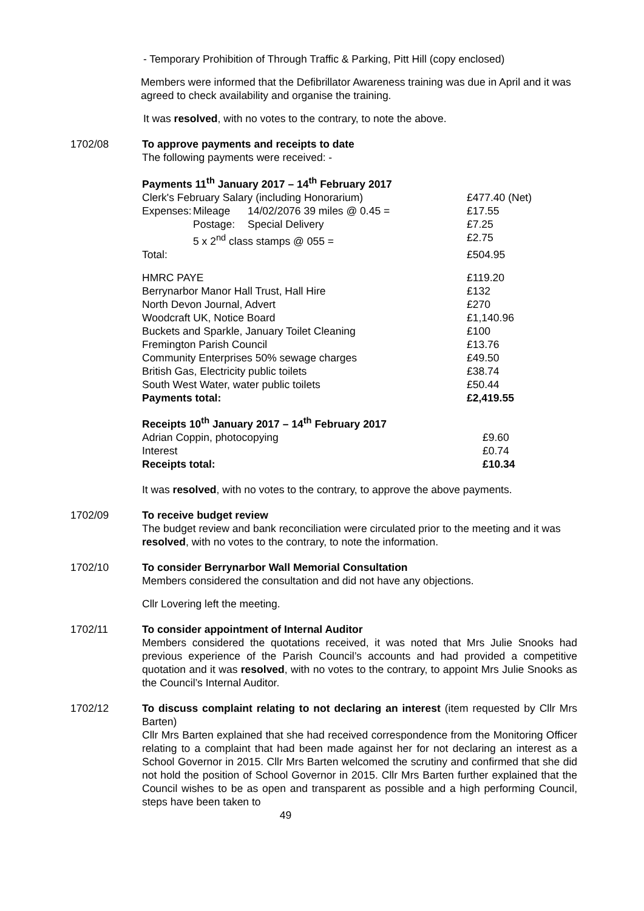- Temporary Prohibition of Through Traffic & Parking, Pitt Hill (copy enclosed)
Members were informed that the Defibrillator Awareness training was due in April and it was agreed to check availability and organise the training.
It was resolved, with no votes to the contrary, to note the above.
1702/08 To approve payments and receipts to date
The following payments were received: -
Payments 11<sup>th</sup> January 2017 – 14<sup>th</sup> February 2017
| Clerk's February Salary (including Honorarium) | | | £477.40 (Net) |
| Expenses: | Mileage | 14/02/2076 39 miles @ 0.45 = | £17.55 |
| | Postage: | Special Delivery | £7.25 |
| | 5 x 2<sup>nd</sup> class stamps @ 055 = | | £2.75 |
| Total: | | | £504.95 |
| HMRC PAYE | | | £119.20 |
| Berrynarbor Manor Hall Trust, Hall Hire | | | £132 |
| North Devon Journal, Advert | | | £270 |
| Woodcraft UK, Notice Board | | | £1,140.96 |
| Buckets and Sparkle, January Toilet Cleaning | | | £100 |
| Fremington Parish Council | | | £13.76 |
| Community Enterprises 50% sewage charges | | | £49.50 |
| British Gas, Electricity public toilets | | | £38.74 |
| South West Water, water public toilets | | | £50.44 |
| Payments total: | | | £2,419.55 |
Receipts 10<sup>th</sup> January 2017 – 14<sup>th</sup> February 2017
| Adrian Coppin, photocopying | £9.60 |
| Interest | £0.74 |
| Receipts total: | £10.34 |
It was resolved, with no votes to the contrary, to approve the above payments.
1702/09 To receive budget review
The budget review and bank reconciliation were circulated prior to the meeting and it was resolved, with no votes to the contrary, to note the information.
1702/10 To consider Berrynarbor Wall Memorial Consultation
Members considered the consultation and did not have any objections.
Cllr Lovering left the meeting.
1702/11 To consider appointment of Internal Auditor
Members considered the quotations received, it was noted that Mrs Julie Snooks had previous experience of the Parish Council’s accounts and had provided a competitive quotation and it was resolved, with no votes to the contrary, to appoint Mrs Julie Snooks as the Council’s Internal Auditor.
1702/12 To discuss complaint relating to not declaring an interest (item requested by Cllr Mrs Barten)
Cllr Mrs Barten explained that she had received correspondence from the Monitoring Officer relating to a complaint that had been made against her for not declaring an interest as a School Governor in 2015. Cllr Mrs Barten welcomed the scrutiny and confirmed that she did not hold the position of School Governor in 2015. Cllr Mrs Barten further explained that the Council wishes to be as open and transparent as possible and a high performing Council, steps have been taken to
49